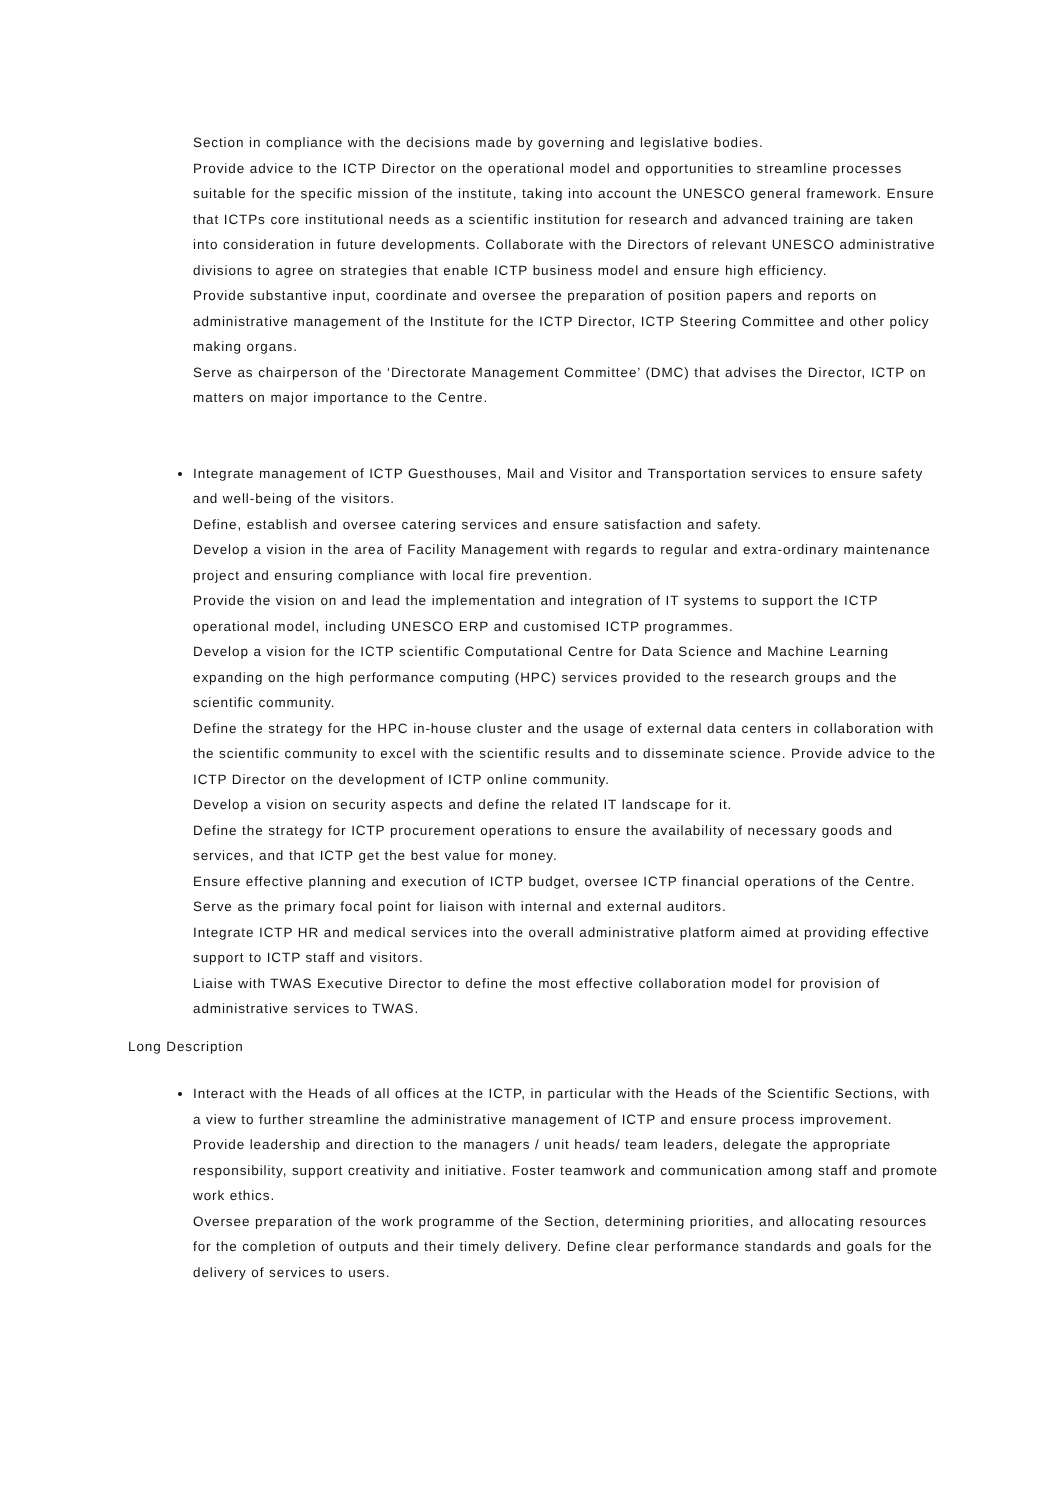Section in compliance with the decisions made by governing and legislative bodies.
Provide advice to the ICTP Director on the operational model and opportunities to streamline processes suitable for the specific mission of the institute, taking into account the UNESCO general framework. Ensure that ICTPs core institutional needs as a scientific institution for research and advanced training are taken into consideration in future developments. Collaborate with the Directors of relevant UNESCO administrative divisions to agree on strategies that enable ICTP business model and ensure high efficiency.
Provide substantive input, coordinate and oversee the preparation of position papers and reports on administrative management of the Institute for the ICTP Director, ICTP Steering Committee and other policy making organs.
Serve as chairperson of the ‘Directorate Management Committee’ (DMC) that advises the Director, ICTP on matters on major importance to the Centre.
Integrate management of ICTP Guesthouses, Mail and Visitor and Transportation services to ensure safety and well-being of the visitors.
Define, establish and oversee catering services and ensure satisfaction and safety.
Develop a vision in the area of Facility Management with regards to regular and extra-ordinary maintenance project and ensuring compliance with local fire prevention.
Provide the vision on and lead the implementation and integration of IT systems to support the ICTP operational model, including UNESCO ERP and customised ICTP programmes.
Develop a vision for the ICTP scientific Computational Centre for Data Science and Machine Learning expanding on the high performance computing (HPC) services provided to the research groups and the scientific community.
Define the strategy for the HPC in-house cluster and the usage of external data centers in collaboration with the scientific community to excel with the scientific results and to disseminate science. Provide advice to the ICTP Director on the development of ICTP online community.
Develop a vision on security aspects and define the related IT landscape for it.
Define the strategy for ICTP procurement operations to ensure the availability of necessary goods and services, and that ICTP get the best value for money.
Ensure effective planning and execution of ICTP budget, oversee ICTP financial operations of the Centre. Serve as the primary focal point for liaison with internal and external auditors.
Integrate ICTP HR and medical services into the overall administrative platform aimed at providing effective support to ICTP staff and visitors.
Liaise with TWAS Executive Director to define the most effective collaboration model for provision of administrative services to TWAS.
Long Description
Interact with the Heads of all offices at the ICTP, in particular with the Heads of the Scientific Sections, with a view to further streamline the administrative management of ICTP and ensure process improvement.
Provide leadership and direction to the managers / unit heads/ team leaders, delegate the appropriate responsibility, support creativity and initiative. Foster teamwork and communication among staff and promote work ethics.
Oversee preparation of the work programme of the Section, determining priorities, and allocating resources for the completion of outputs and their timely delivery. Define clear performance standards and goals for the delivery of services to users.